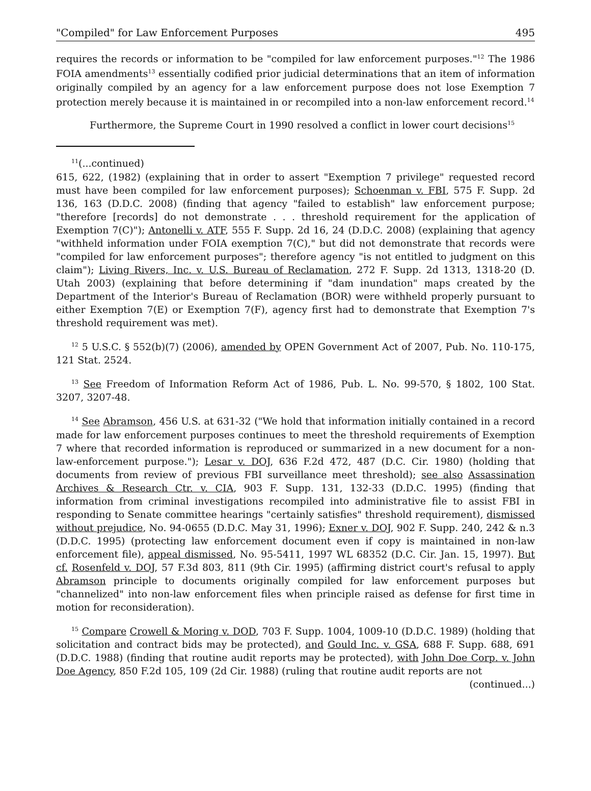"Compiled" for Law Enforcement Purposes 495
requires the records or information to be "compiled for law enforcement purposes."<sup>12</sup> The 1986 FOIA amendments<sup>13</sup> essentially codified prior judicial determinations that an item of information originally compiled by an agency for a law enforcement purpose does not lose Exemption 7 protection merely because it is maintained in or recompiled into a non-law enforcement record.<sup>14</sup>
Furthermore, the Supreme Court in 1990 resolved a conflict in lower court decisions<sup>15</sup>
<sup>11</sup> (...continued)
615, 622, (1982) (explaining that in order to assert "Exemption 7 privilege" requested record must have been compiled for law enforcement purposes); Schoenman v. FBI, 575 F. Supp. 2d 136, 163 (D.D.C. 2008) (finding that agency "failed to establish" law enforcement purpose; "therefore [records] do not demonstrate . . . threshold requirement for the application of Exemption 7(C)"); Antonelli v. ATF, 555 F. Supp. 2d 16, 24 (D.D.C. 2008) (explaining that agency "withheld information under FOIA exemption 7(C)," but did not demonstrate that records were "compiled for law enforcement purposes"; therefore agency "is not entitled to judgment on this claim"); Living Rivers, Inc. v. U.S. Bureau of Reclamation, 272 F. Supp. 2d 1313, 1318-20 (D. Utah 2003) (explaining that before determining if "dam inundation" maps created by the Department of the Interior's Bureau of Reclamation (BOR) were withheld properly pursuant to either Exemption 7(E) or Exemption 7(F), agency first had to demonstrate that Exemption 7's threshold requirement was met).
<sup>12</sup> 5 U.S.C. § 552(b)(7) (2006), amended by OPEN Government Act of 2007, Pub. No. 110-175, 121 Stat. 2524.
<sup>13</sup> See Freedom of Information Reform Act of 1986, Pub. L. No. 99-570, § 1802, 100 Stat. 3207, 3207-48.
<sup>14</sup> See Abramson, 456 U.S. at 631-32 ("We hold that information initially contained in a record made for law enforcement purposes continues to meet the threshold requirements of Exemption 7 where that recorded information is reproduced or summarized in a new document for a non-law-enforcement purpose."); Lesar v. DOJ, 636 F.2d 472, 487 (D.C. Cir. 1980) (holding that documents from review of previous FBI surveillance meet threshold); see also Assassination Archives & Research Ctr. v. CIA, 903 F. Supp. 131, 132-33 (D.D.C. 1995) (finding that information from criminal investigations recompiled into administrative file to assist FBI in responding to Senate committee hearings "certainly satisfies" threshold requirement), dismissed without prejudice, No. 94-0655 (D.D.C. May 31, 1996); Exner v. DOJ, 902 F. Supp. 240, 242 & n.3 (D.D.C. 1995) (protecting law enforcement document even if copy is maintained in non-law enforcement file), appeal dismissed, No. 95-5411, 1997 WL 68352 (D.C. Cir. Jan. 15, 1997). But cf. Rosenfeld v. DOJ, 57 F.3d 803, 811 (9th Cir. 1995) (affirming district court's refusal to apply Abramson principle to documents originally compiled for law enforcement purposes but "channelized" into non-law enforcement files when principle raised as defense for first time in motion for reconsideration).
<sup>15</sup> Compare Crowell & Moring v. DOD, 703 F. Supp. 1004, 1009-10 (D.D.C. 1989) (holding that solicitation and contract bids may be protected), and Gould Inc. v. GSA, 688 F. Supp. 688, 691 (D.D.C. 1988) (finding that routine audit reports may be protected), with John Doe Corp. v. John Doe Agency, 850 F.2d 105, 109 (2d Cir. 1988) (ruling that routine audit reports are not
(continued...)